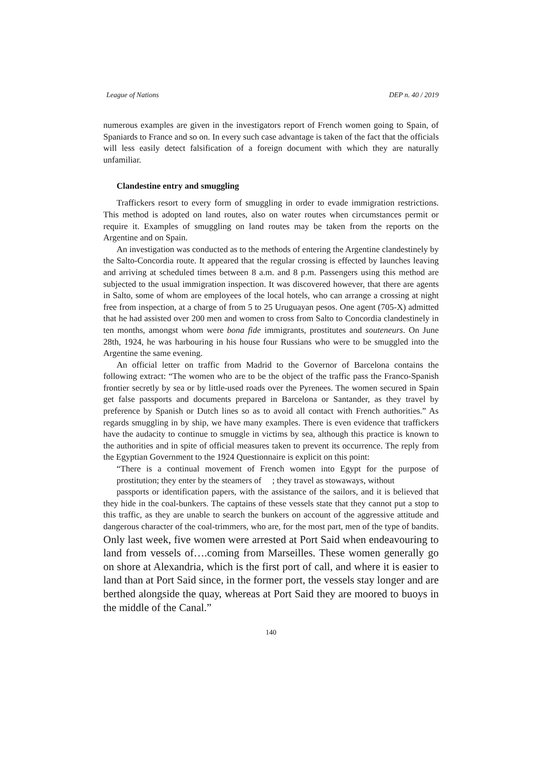League of Nations DEP n. 40 / 2019
numerous examples are given in the investigators report of French women going to Spain, of Spaniards to France and so on. In every such case advantage is taken of the fact that the officials will less easily detect falsification of a foreign document with which they are naturally unfamiliar.
Clandestine entry and smuggling
Traffickers resort to every form of smuggling in order to evade immigration restrictions. This method is adopted on land routes, also on water routes when circumstances permit or require it. Examples of smuggling on land routes may be taken from the reports on the Argentine and on Spain.
An investigation was conducted as to the methods of entering the Argentine clandestinely by the Salto-Concordia route. It appeared that the regular crossing is effected by launches leaving and arriving at scheduled times between 8 a.m. and 8 p.m. Passengers using this method are subjected to the usual immigration inspection. It was discovered however, that there are agents in Salto, some of whom are employees of the local hotels, who can arrange a crossing at night free from inspection, at a charge of from 5 to 25 Uruguayan pesos. One agent (705-X) admitted that he had assisted over 200 men and women to cross from Salto to Concordia clandestinely in ten months, amongst whom were bona fide immigrants, prostitutes and souteneurs. On June 28th, 1924, he was harbouring in his house four Russians who were to be smuggled into the Argentine the same evening.
An official letter on traffic from Madrid to the Governor of Barcelona contains the following extract: “The women who are to be the object of the traffic pass the Franco-Spanish frontier secretly by sea or by little-used roads over the Pyrenees. The women secured in Spain get false passports and documents prepared in Barcelona or Santander, as they travel by preference by Spanish or Dutch lines so as to avoid all contact with French authorities.” As regards smuggling in by ship, we have many examples. There is even evidence that traffickers have the audacity to continue to smuggle in victims by sea, although this practice is known to the authorities and in spite of official measures taken to prevent its occurrence. The reply from the Egyptian Government to the 1924 Questionnaire is explicit on this point:
“There is a continual movement of French women into Egypt for the purpose of prostitution; they enter by the steamers of ; they travel as stowaways, without
passports or identification papers, with the assistance of the sailors, and it is believed that they hide in the coal-bunkers. The captains of these vessels state that they cannot put a stop to this traffic, as they are unable to search the bunkers on account of the aggressive attitude and dangerous character of the coal-trimmers, who are, for the most part, men of the type of bandits. Only last week, five women were arrested at Port Said when endeavouring to land from vessels of….coming from Marseilles. These women generally go on shore at Alexandria, which is the first port of call, and where it is easier to land than at Port Said since, in the former port, the vessels stay longer and are berthed alongside the quay, whereas at Port Said they are moored to buoys in the middle of the Canal.”
140